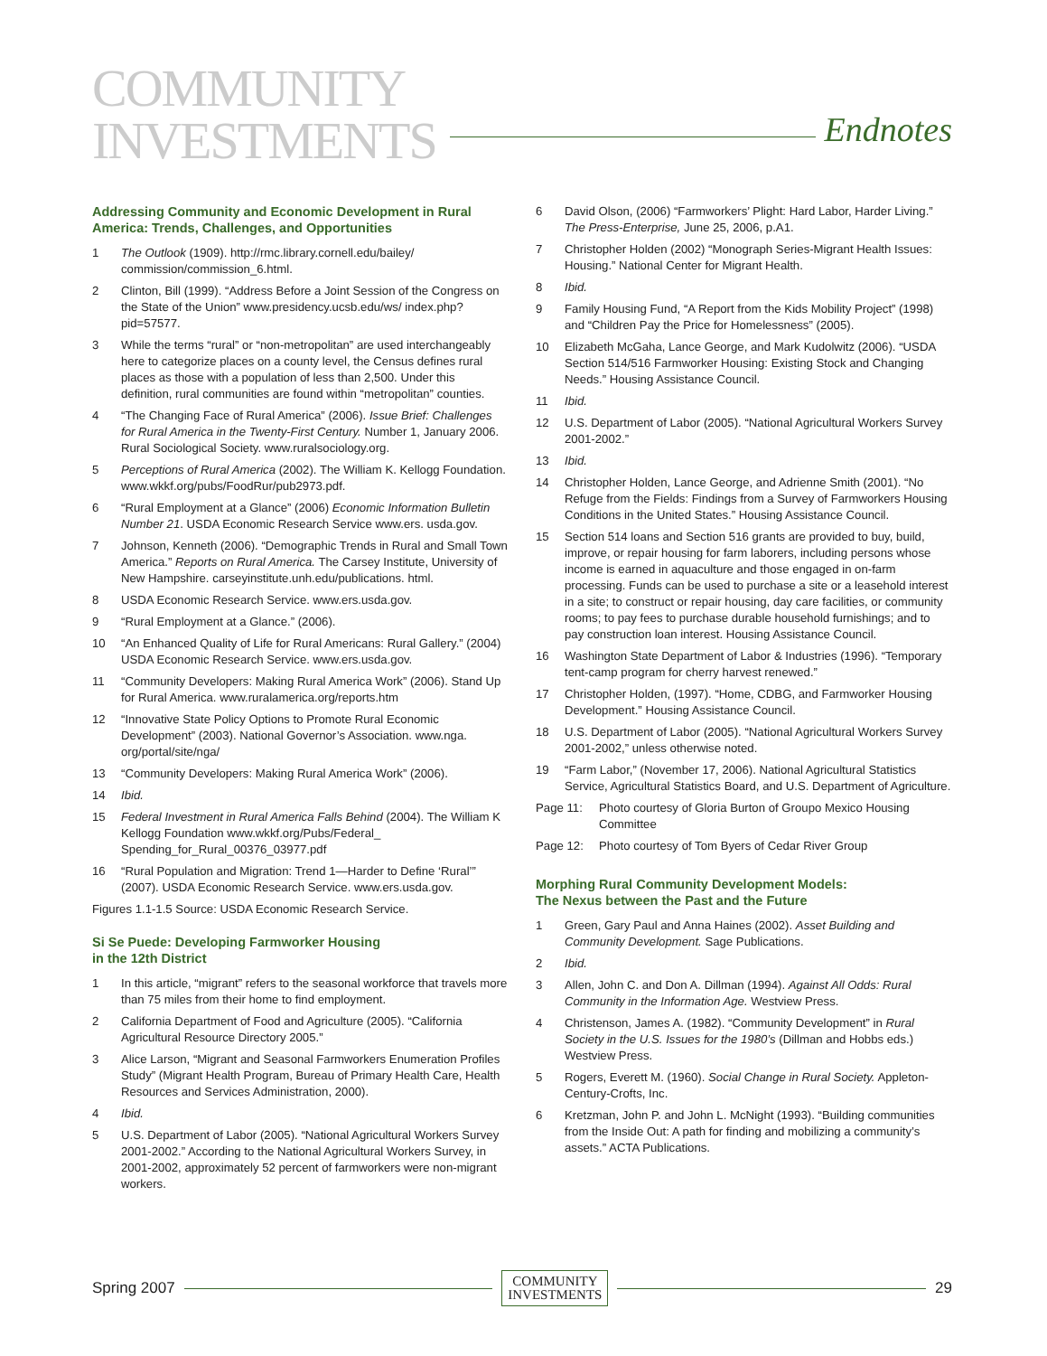COMMUNITY
INVESTMENTS
Endnotes
Addressing Community and Economic Development in Rural America: Trends, Challenges, and Opportunities
1 The Outlook (1909). http://rmc.library.cornell.edu/bailey/ commission/commission_6.html.
2 Clinton, Bill (1999). “Address Before a Joint Session of the Congress on the State of the Union” www.presidency.ucsb.edu/ws/ index.php?pid=57577.
3 While the terms “rural” or “non-metropolitan” are used interchangeably here to categorize places on a county level, the Census defines rural places as those with a population of less than 2,500. Under this definition, rural communities are found within “metropolitan” counties.
4 “The Changing Face of Rural America” (2006). Issue Brief: Challenges for Rural America in the Twenty-First Century. Number 1, January 2006. Rural Sociological Society. www.ruralsociology.org.
5 Perceptions of Rural America (2002). The William K. Kellogg Foundation. www.wkkf.org/pubs/FoodRur/pub2973.pdf.
6 “Rural Employment at a Glance” (2006) Economic Information Bulletin Number 21. USDA Economic Research Service www.ers. usda.gov.
7 Johnson, Kenneth (2006). “Demographic Trends in Rural and Small Town America.” Reports on Rural America. The Carsey Institute, University of New Hampshire. carseyinstitute.unh.edu/publications. html.
8 USDA Economic Research Service. www.ers.usda.gov.
9 “Rural Employment at a Glance.” (2006).
10 “An Enhanced Quality of Life for Rural Americans: Rural Gallery.” (2004) USDA Economic Research Service. www.ers.usda.gov.
11 “Community Developers: Making Rural America Work” (2006). Stand Up for Rural America. www.ruralamerica.org/reports.htm
12 “Innovative State Policy Options to Promote Rural Economic Development” (2003). National Governor’s Association. www.nga. org/portal/site/nga/
13 “Community Developers: Making Rural America Work” (2006).
14 Ibid.
15 Federal Investment in Rural America Falls Behind (2004). The William K Kellogg Foundation www.wkkf.org/Pubs/Federal_ Spending_for_Rural_00376_03977.pdf
16 “Rural Population and Migration: Trend 1—Harder to Define ‘Rural’” (2007). USDA Economic Research Service. www.ers.usda.gov.
Figures 1.1-1.5 Source: USDA Economic Research Service.
Si Se Puede: Developing Farmworker Housing
in the 12th District
1 In this article, “migrant” refers to the seasonal workforce that travels more than 75 miles from their home to find employment.
2 California Department of Food and Agriculture (2005). “California Agricultural Resource Directory 2005.”
3 Alice Larson, “Migrant and Seasonal Farmworkers Enumeration Profiles Study” (Migrant Health Program, Bureau of Primary Health Care, Health Resources and Services Administration, 2000).
4 Ibid.
5 U.S. Department of Labor (2005). “National Agricultural Workers Survey 2001-2002.” According to the National Agricultural Workers Survey, in 2001-2002, approximately 52 percent of farmworkers were non-migrant workers.
6 David Olson, (2006) “Farmworkers’ Plight: Hard Labor, Harder Living.” The Press-Enterprise, June 25, 2006, p.A1.
7 Christopher Holden (2002) “Monograph Series-Migrant Health Issues: Housing.” National Center for Migrant Health.
8 Ibid.
9 Family Housing Fund, “A Report from the Kids Mobility Project” (1998) and “Children Pay the Price for Homelessness” (2005).
10 Elizabeth McGaha, Lance George, and Mark Kudolwitz (2006). “USDA Section 514/516 Farmworker Housing: Existing Stock and Changing Needs.” Housing Assistance Council.
11 Ibid.
12 U.S. Department of Labor (2005). “National Agricultural Workers Survey 2001-2002.”
13 Ibid.
14 Christopher Holden, Lance George, and Adrienne Smith (2001). “No Refuge from the Fields: Findings from a Survey of Farmworkers Housing Conditions in the United States.” Housing Assistance Council.
15 Section 514 loans and Section 516 grants are provided to buy, build, improve, or repair housing for farm laborers, including persons whose income is earned in aquaculture and those engaged in on-farm processing. Funds can be used to purchase a site or a leasehold interest in a site; to construct or repair housing, day care facilities, or community rooms; to pay fees to purchase durable household furnishings; and to pay construction loan interest. Housing Assistance Council.
16 Washington State Department of Labor & Industries (1996). “Temporary tent-camp program for cherry harvest renewed.”
17 Christopher Holden, (1997). “Home, CDBG, and Farmworker Housing Development.” Housing Assistance Council.
18 U.S. Department of Labor (2005). “National Agricultural Workers Survey 2001-2002,” unless otherwise noted.
19 “Farm Labor,” (November 17, 2006). National Agricultural Statistics Service, Agricultural Statistics Board, and U.S. Department of Agriculture.
Page 11: Photo courtesy of Gloria Burton of Groupo Mexico Housing Committee
Page 12: Photo courtesy of Tom Byers of Cedar River Group
Morphing Rural Community Development Models:
The Nexus between the Past and the Future
1 Green, Gary Paul and Anna Haines (2002). Asset Building and Community Development. Sage Publications.
2 Ibid.
3 Allen, John C. and Don A. Dillman (1994). Against All Odds: Rural Community in the Information Age. Westview Press.
4 Christenson, James A. (1982). “Community Development” in Rural Society in the U.S. Issues for the 1980’s (Dillman and Hobbs eds.) Westview Press.
5 Rogers, Everett M. (1960). Social Change in Rural Society. Appleton-Century-Crofts, Inc.
6 Kretzman, John P. and John L. McNight (1993). “Building communities from the Inside Out: A path for finding and mobilizing a community’s assets.” ACTA Publications.
Spring 2007
COMMUNITY
INVESTMENTS
29